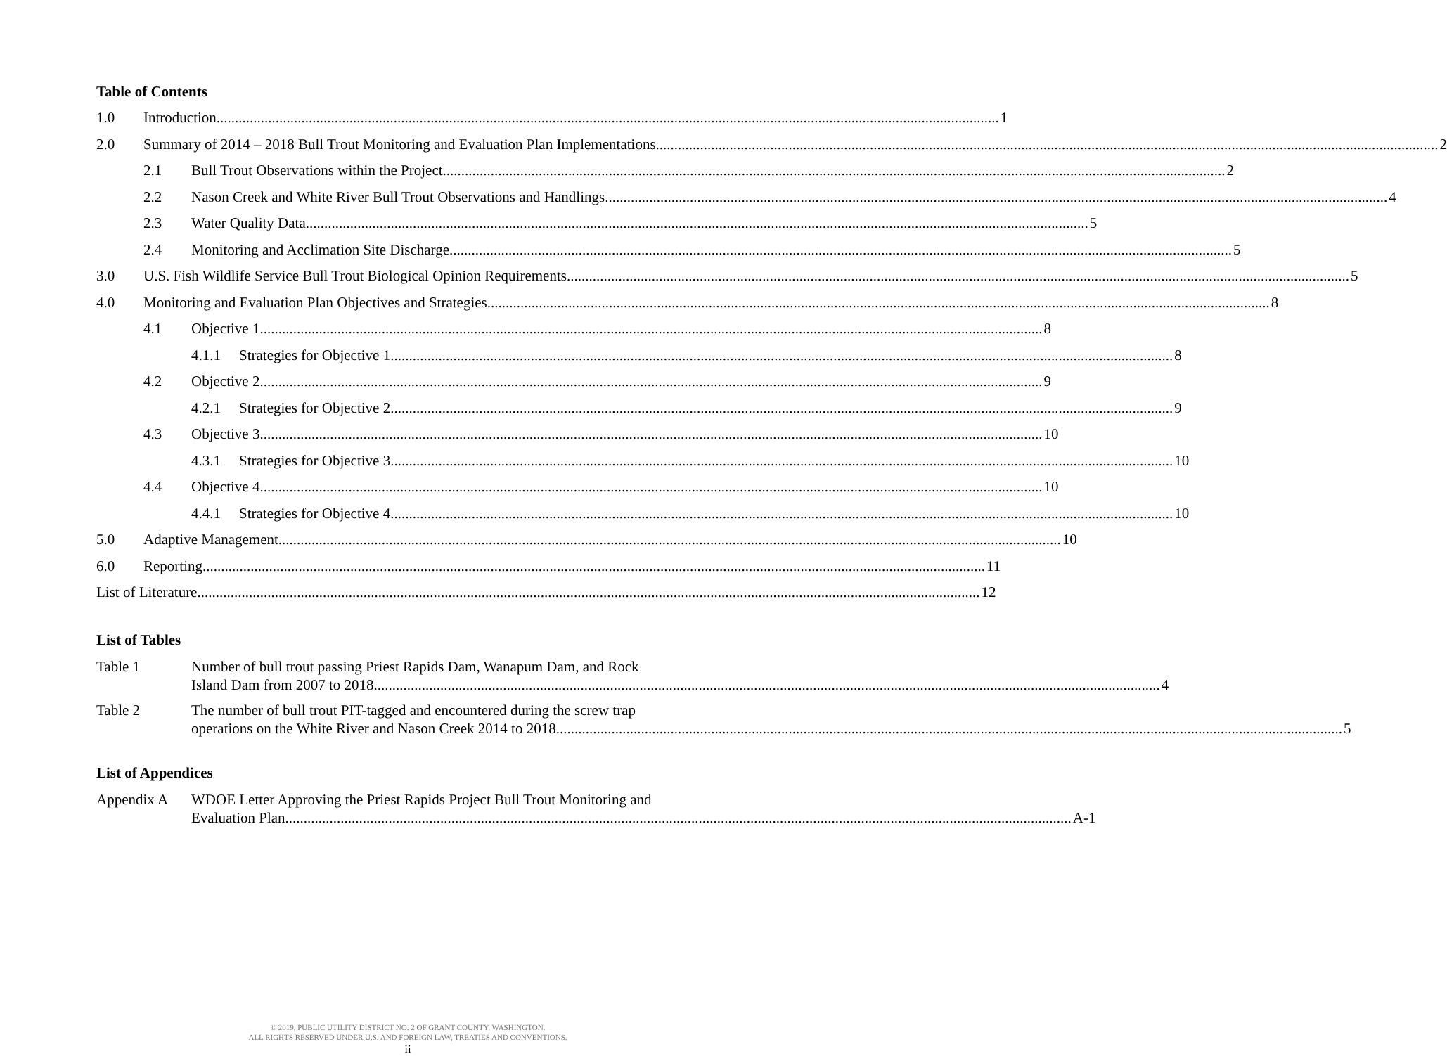Table of Contents
1.0 Introduction 1
2.0 Summary of 2014 – 2018 Bull Trout Monitoring and Evaluation Plan Implementations 2
2.1 Bull Trout Observations within the Project 2
2.2 Nason Creek and White River Bull Trout Observations and Handlings 4
2.3 Water Quality Data 5
2.4 Monitoring and Acclimation Site Discharge 5
3.0 U.S. Fish Wildlife Service Bull Trout Biological Opinion Requirements 5
4.0 Monitoring and Evaluation Plan Objectives and Strategies 8
4.1 Objective 1 8
4.1.1 Strategies for Objective 1 8
4.2 Objective 2 9
4.2.1 Strategies for Objective 2 9
4.3 Objective 3 10
4.3.1 Strategies for Objective 3 10
4.4 Objective 4 10
4.4.1 Strategies for Objective 4 10
5.0 Adaptive Management 10
6.0 Reporting 11
List of Literature 12
List of Tables
Table 1 Number of bull trout passing Priest Rapids Dam, Wanapum Dam, and Rock
Island Dam from 2007 to 2018. 4
Table 2 The number of bull trout PIT-tagged and encountered during the screw trap
operations on the White River and Nason Creek 2014 to 2018. 5
List of Appendices
Appendix A WDOE Letter Approving the Priest Rapids Project Bull Trout Monitoring and
Evaluation Plan. A-1
© 2019, PUBLIC UTILITY DISTRICT NO. 2 OF GRANT COUNTY, WASHINGTON.
ALL RIGHTS RESERVED UNDER U.S. AND FOREIGN LAW, TREATIES AND CONVENTIONS.
ii